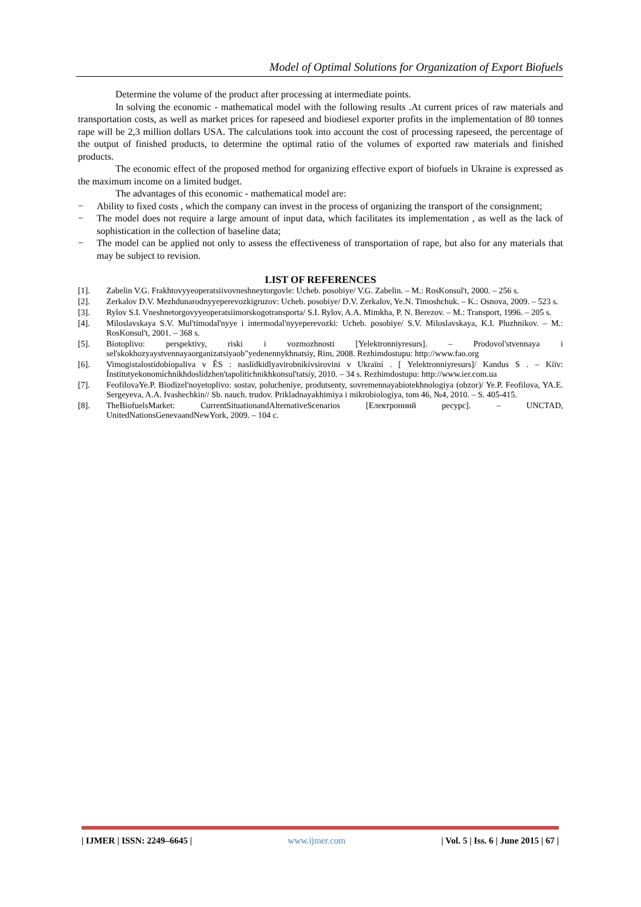Model of Optimal Solutions for Organization of Export Biofuels
Determine the volume of the product after processing at intermediate points.
In solving the economic - mathematical model with the following results .At current prices of raw materials and transportation costs, as well as market prices for rapeseed and biodiesel exporter profits in the implementation of 80 tonnes rape will be 2,3 million dollars USA. The calculations took into account the cost of processing rapeseed, the percentage of the output of finished products, to determine the optimal ratio of the volumes of exported raw materials and finished products.
The economic effect of the proposed method for organizing effective export of biofuels in Ukraine is expressed as the maximum income on a limited budget.
The advantages of this economic - mathematical model are:
− Ability to fixed costs , which the company can invest in the process of organizing the transport of the consignment;
− The model does not require a large amount of input data, which facilitates its implementation , as well as the lack of sophistication in the collection of baseline data;
− The model can be applied not only to assess the effectiveness of transportation of rape, but also for any materials that may be subject to revision.
LIST OF REFERENCES
[1]. Zabelin V.G. Frakhtovyyeoperatsiivovneshneytorgovle: Ucheb. posobiye/ V.G. Zabelin. – M.: RosKonsul't, 2000. – 256 s.
[2]. Zerkalov D.V. Mezhdunarodnyyeperevozkigruzov: Ucheb. posobiye/ D.V. Zerkalov, Ye.N. Timoshchuk. – K.: Osnova, 2009. – 523 s.
[3]. Rylov S.I. Vneshnetorgovyyeoperatsiimorskogotransporta/ S.I. Rylov, A.A. Mimkha, P. N. Berezov. – M.: Transport, 1996. – 205 s.
[4]. Miloslavskaya S.V. Mul'timodal'nyye i intermodal'nyyeperevozki: Ucheb. posobiye/ S.V. Miloslavskaya, K.I. Pluzhnikov. – M.: RosKonsul't, 2001. – 368 s.
[5]. Biotoplivo: perspektivy, riski i vozmozhnosti [Yelektronniyresurs]. – Prodovol'stvennaya i sel'skokhozyaystvennayaorganizatsiyaob"yedenennykhnatsiy, Rim, 2008. Rezhimdostupu: http://www.fao.org
[6]. Vimogistalostídobíopaliva v ÊS : naslídkidlyavirobnikívsirovini v Ukraïní . [ Yelektronniyresurs]/ Kandus S . – Kiïv: Ínstitutyekonomíchnikhdoslídzhen'tapolítichnikhkonsul'tatsíy, 2010. – 34 s. Rezhimdostupu: http://www.ier.com.ua
[7]. FeofilovaYe.P. Biodizel'noyetoplivo: sostav, polucheniye, produtsenty, sovremennayabiotekhnologiya (obzor)/ Ye.P. Feofilova, YA.E. Sergeyeva, A.A. Ivashechkin// Sb. nauch. trudov. Prikladnayakhimiya i mikrobiologiya, tom 46, №4, 2010. – S. 405-415.
[8]. TheBiofuelsMarket: CurrentSituationandAlternativeScenarios [Електронний ресурс]. – UNCTAD, UnitedNationsGenevaandNewYork, 2009. – 104 с.
| IJMER | ISSN: 2249–6645 | www.ijmer.com | Vol. 5 | Iss. 6 | June 2015 | 67 |